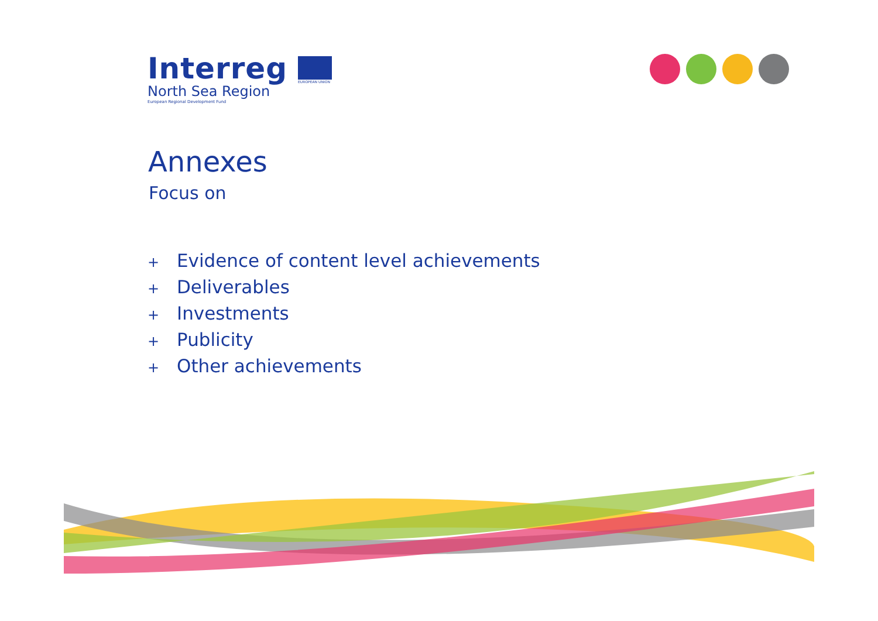Interreg
North Sea Region
European Regional Development Fund
EUROPEAN UNION
Annexes
Focus on
+ Evidence of content level achievements
+ Deliverables
+ Investments
+ Publicity
+ Other achievements